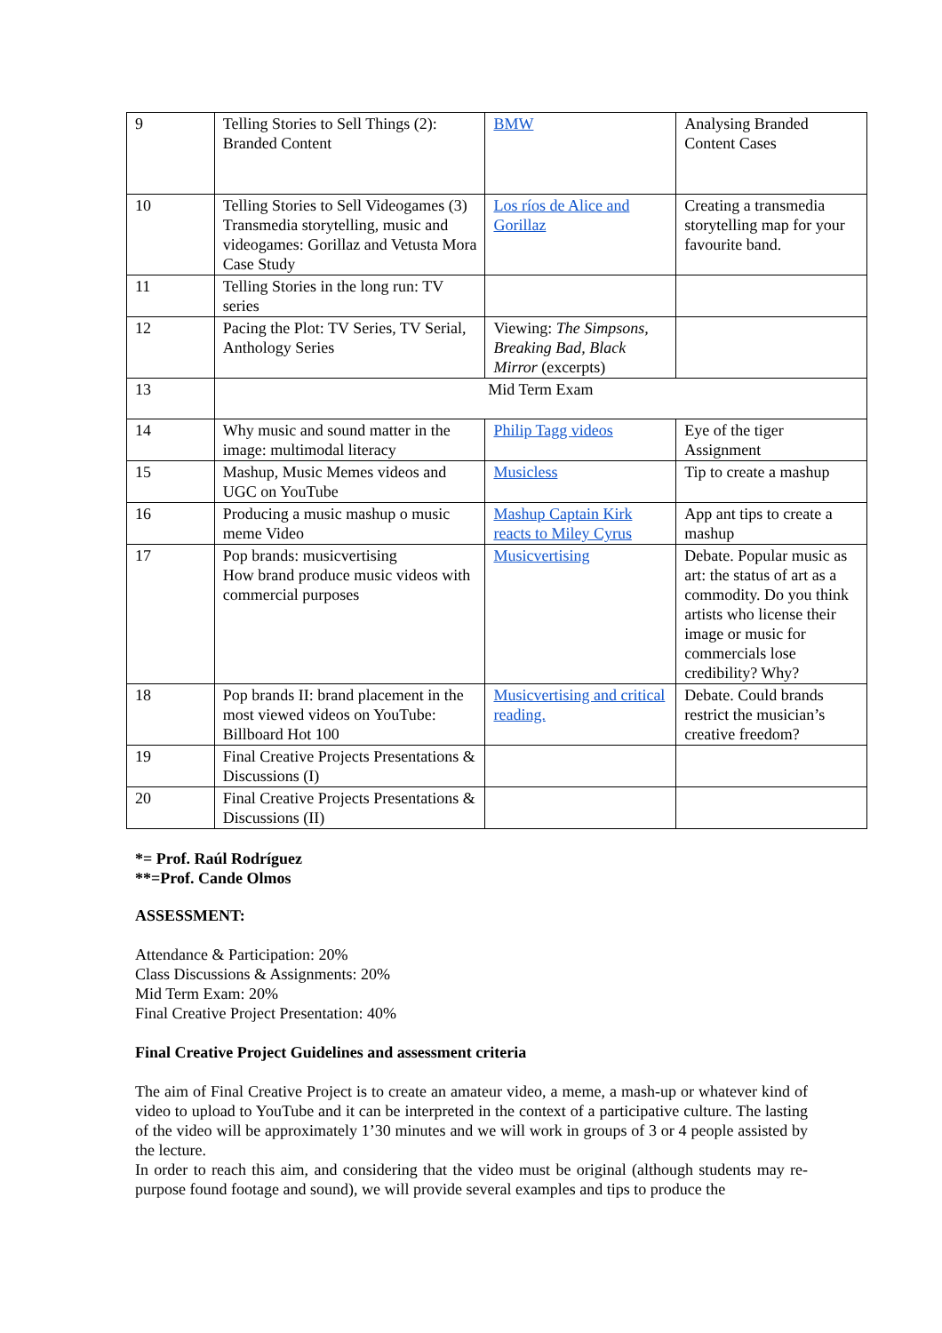| 9 | Telling Stories to Sell Things (2): Branded Content | BMW | Analysing Branded Content Cases |
| 10 | Telling Stories to Sell Videogames (3) Transmedia storytelling, music and videogames: Gorillaz and Vetusta Mora Case Study | Los ríos de Alice and Gorillaz | Creating a transmedia storytelling map for your favourite band. |
| 11 | Telling Stories in the long run: TV series | | |
| 12 | Pacing the Plot: TV Series, TV Serial, Anthology Series | Viewing: The Simpsons, Breaking Bad, Black Mirror (excerpts) | |
| 13 | Mid Term Exam | | |
| 14 | Why music and sound matter in the image: multimodal literacy | Philip Tagg videos | Eye of the tiger Assignment |
| 15 | Mashup, Music Memes videos and UGC on YouTube | Musicless | Tip to create a mashup |
| 16 | Producing a music mashup o music meme Video | Mashup Captain Kirk reacts to Miley Cyrus | App ant tips to create a mashup |
| 17 | Pop brands: musicvertising How brand produce music videos with commercial purposes | Musicvertising | Debate. Popular music as art: the status of art as a commodity. Do you think artists who license their image or music for commercials lose credibility? Why? |
| 18 | Pop brands II: brand placement in the most viewed videos on YouTube: Billboard Hot 100 | Musicvertising and critical reading. | Debate. Could brands restrict the musician’s creative freedom? |
| 19 | Final Creative Projects Presentations & Discussions (I) | | |
| 20 | Final Creative Projects Presentations & Discussions (II) | | |
*= Prof. Raúl Rodríguez
**=Prof. Cande Olmos
ASSESSMENT:
Attendance & Participation: 20%
Class Discussions & Assignments: 20%
Mid Term Exam: 20%
Final Creative Project Presentation: 40%
Final Creative Project Guidelines and assessment criteria
The aim of Final Creative Project is to create an amateur video, a meme, a mash-up or whatever kind of video to upload to YouTube and it can be interpreted in the context of a participative culture. The lasting of the video will be approximately 1’30 minutes and we will work in groups of 3 or 4 people assisted by the lecture.
In order to reach this aim, and considering that the video must be original (although students may re-purpose found footage and sound), we will provide several examples and tips to produce the